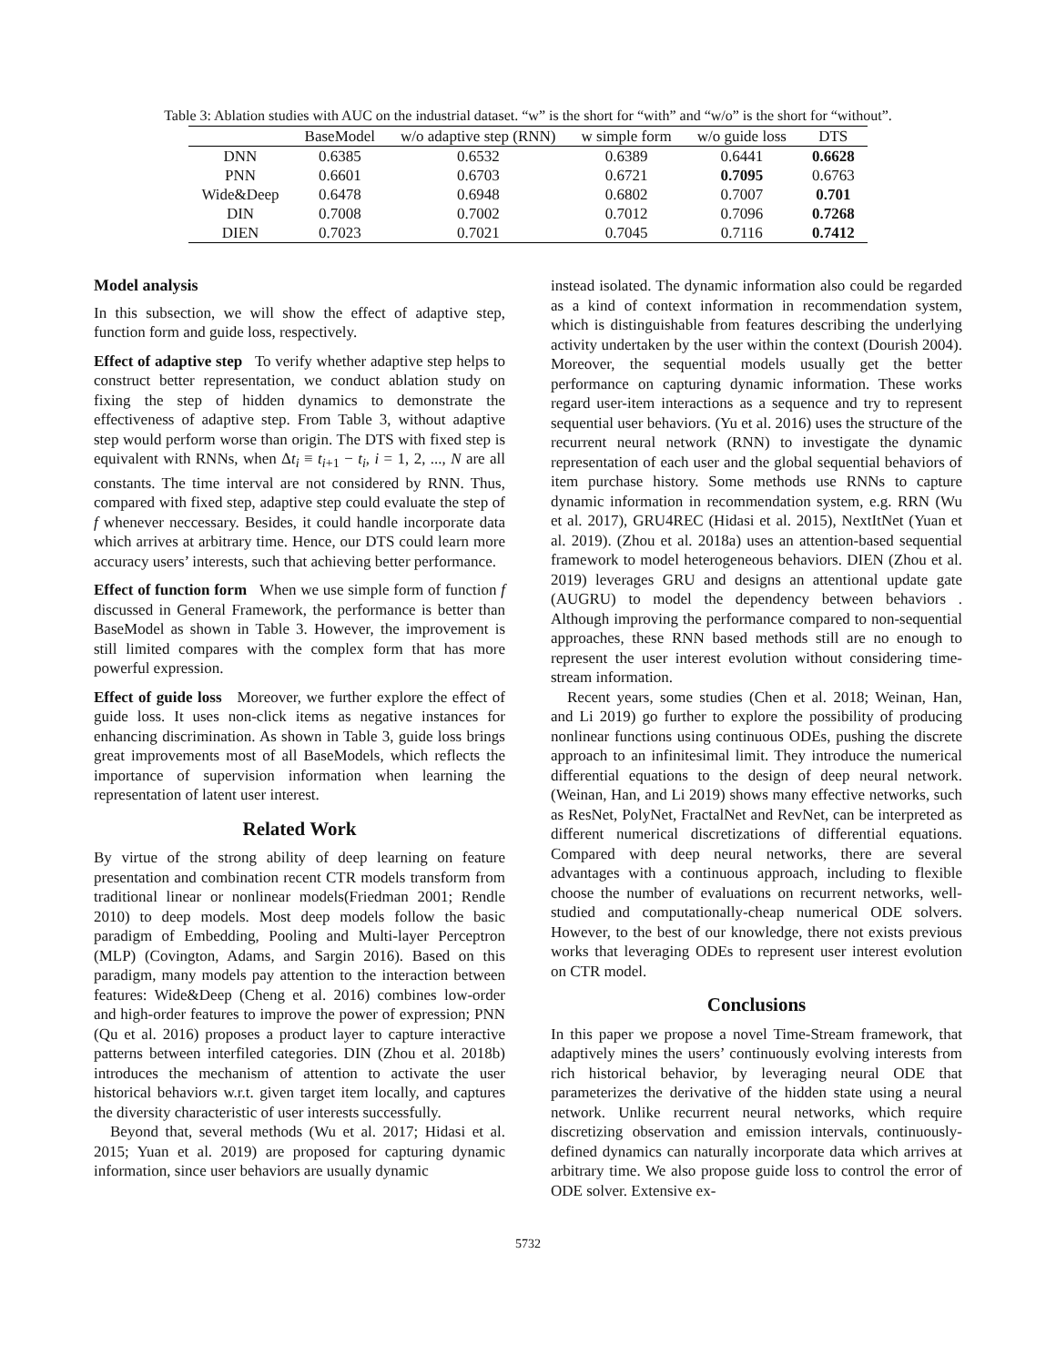Table 3: Ablation studies with AUC on the industrial dataset. “w” is the short for “with” and “w/o” is the short for “without”.
| | BaseModel | w/o adaptive step (RNN) | w simple form | w/o guide loss | DTS |
| --- | --- | --- | --- | --- | --- |
| DNN | 0.6385 | 0.6532 | 0.6389 | 0.6441 | 0.6628 |
| PNN | 0.6601 | 0.6703 | 0.6721 | 0.7095 | 0.6763 |
| Wide&Deep | 0.6478 | 0.6948 | 0.6802 | 0.7007 | 0.701 |
| DIN | 0.7008 | 0.7002 | 0.7012 | 0.7096 | 0.7268 |
| DIEN | 0.7023 | 0.7021 | 0.7045 | 0.7116 | 0.7412 |
Model analysis
In this subsection, we will show the effect of adaptive step, function form and guide loss, respectively.
Effect of adaptive step To verify whether adaptive step helps to construct better representation, we conduct ablation study on fixing the step of hidden dynamics to demonstrate the effectiveness of adaptive step. From Table 3, without adaptive step would perform worse than origin. The DTS with fixed step is equivalent with RNNs, when Δt<sub>i</sub> ≡ t<sub>i+1</sub> − t<sub>i</sub>, i = 1, 2, ..., N are all constants. The time interval are not considered by RNN. Thus, compared with fixed step, adaptive step could evaluate the step of f whenever neccessary. Besides, it could handle incorporate data which arrives at arbitrary time. Hence, our DTS could learn more accuracy users’ interests, such that achieving better performance.
Effect of function form When we use simple form of function f discussed in General Framework, the performance is better than BaseModel as shown in Table 3. However, the improvement is still limited compares with the complex form that has more powerful expression.
Effect of guide loss Moreover, we further explore the effect of guide loss. It uses non-click items as negative instances for enhancing discrimination. As shown in Table 3, guide loss brings great improvements most of all BaseModels, which reflects the importance of supervision information when learning the representation of latent user interest.
Related Work
By virtue of the strong ability of deep learning on feature presentation and combination recent CTR models transform from traditional linear or nonlinear models(Friedman 2001; Rendle 2010) to deep models. Most deep models follow the basic paradigm of Embedding, Pooling and Multi-layer Perceptron (MLP) (Covington, Adams, and Sargin 2016). Based on this paradigm, many models pay attention to the interaction between features: Wide&Deep (Cheng et al. 2016) combines low-order and high-order features to improve the power of expression; PNN (Qu et al. 2016) proposes a product layer to capture interactive patterns between interfiled categories. DIN (Zhou et al. 2018b) introduces the mechanism of attention to activate the user historical behaviors w.r.t. given target item locally, and captures the diversity characteristic of user interests successfully.
Beyond that, several methods (Wu et al. 2017; Hidasi et al. 2015; Yuan et al. 2019) are proposed for capturing dynamic information, since user behaviors are usually dynamic
instead isolated. The dynamic information also could be regarded as a kind of context information in recommendation system, which is distinguishable from features describing the underlying activity undertaken by the user within the context (Dourish 2004). Moreover, the sequential models usually get the better performance on capturing dynamic information. These works regard user-item interactions as a sequence and try to represent sequential user behaviors. (Yu et al. 2016) uses the structure of the recurrent neural network (RNN) to investigate the dynamic representation of each user and the global sequential behaviors of item purchase history. Some methods use RNNs to capture dynamic information in recommendation system, e.g. RRN (Wu et al. 2017), GRU4REC (Hidasi et al. 2015), NextItNet (Yuan et al. 2019). (Zhou et al. 2018a) uses an attention-based sequential framework to model heterogeneous behaviors. DIEN (Zhou et al. 2019) leverages GRU and designs an attentional update gate (AUGRU) to model the dependency between behaviors . Although improving the performance compared to non-sequential approaches, these RNN based methods still are no enough to represent the user interest evolution without considering time-stream information.
Recent years, some studies (Chen et al. 2018; Weinan, Han, and Li 2019) go further to explore the possibility of producing nonlinear functions using continuous ODEs, pushing the discrete approach to an infinitesimal limit. They introduce the numerical differential equations to the design of deep neural network. (Weinan, Han, and Li 2019) shows many effective networks, such as ResNet, PolyNet, FractalNet and RevNet, can be interpreted as different numerical discretizations of differential equations. Compared with deep neural networks, there are several advantages with a continuous approach, including to flexible choose the number of evaluations on recurrent networks, well-studied and computationally-cheap numerical ODE solvers. However, to the best of our knowledge, there not exists previous works that leveraging ODEs to represent user interest evolution on CTR model.
Conclusions
In this paper we propose a novel Time-Stream framework, that adaptively mines the users’ continuously evolving interests from rich historical behavior, by leveraging neural ODE that parameterizes the derivative of the hidden state using a neural network. Unlike recurrent neural networks, which require discretizing observation and emission intervals, continuously-defined dynamics can naturally incorporate data which arrives at arbitrary time. We also propose guide loss to control the error of ODE solver. Extensive ex-
5732